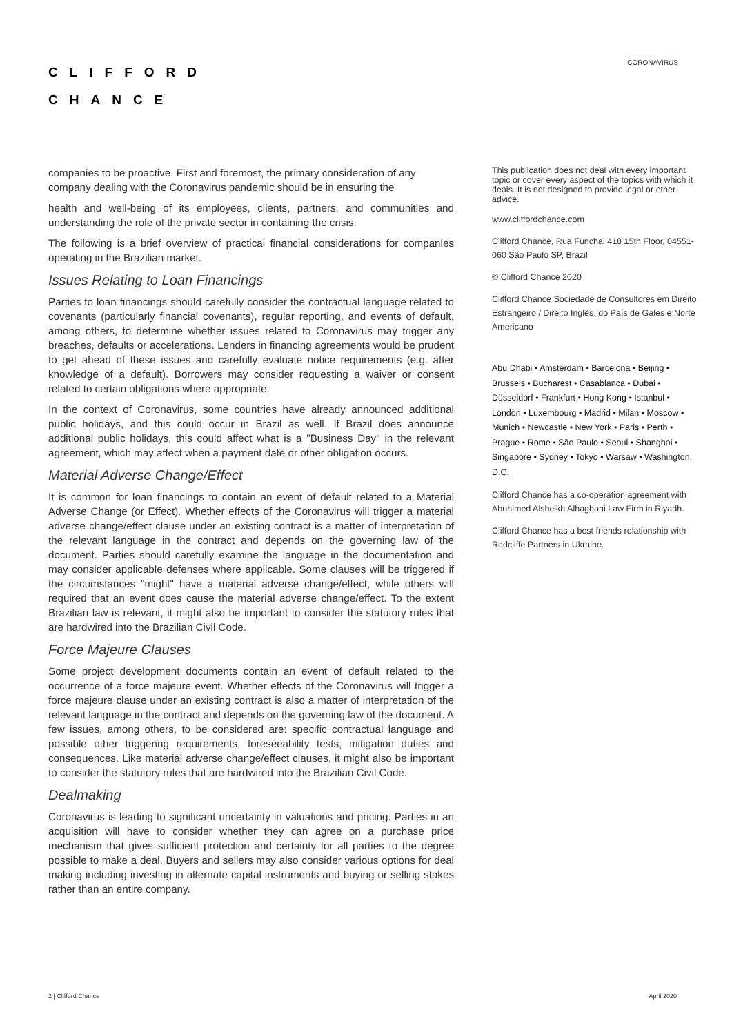CLIFFORD
CHANCE
CORONAVIRUS
companies to be proactive. First and foremost, the primary consideration of any company dealing with the Coronavirus pandemic should be in ensuring the
health and well-being of its employees, clients, partners, and communities and understanding the role of the private sector in containing the crisis.
The following is a brief overview of practical financial considerations for companies operating in the Brazilian market.
Issues Relating to Loan Financings
Parties to loan financings should carefully consider the contractual language related to covenants (particularly financial covenants), regular reporting, and events of default, among others, to determine whether issues related to Coronavirus may trigger any breaches, defaults or accelerations. Lenders in financing agreements would be prudent to get ahead of these issues and carefully evaluate notice requirements (e.g. after knowledge of a default). Borrowers may consider requesting a waiver or consent related to certain obligations where appropriate.
In the context of Coronavirus, some countries have already announced additional public holidays, and this could occur in Brazil as well. If Brazil does announce additional public holidays, this could affect what is a "Business Day" in the relevant agreement, which may affect when a payment date or other obligation occurs.
Material Adverse Change/Effect
It is common for loan financings to contain an event of default related to a Material Adverse Change (or Effect). Whether effects of the Coronavirus will trigger a material adverse change/effect clause under an existing contract is a matter of interpretation of the relevant language in the contract and depends on the governing law of the document. Parties should carefully examine the language in the documentation and may consider applicable defenses where applicable. Some clauses will be triggered if the circumstances "might" have a material adverse change/effect, while others will required that an event does cause the material adverse change/effect. To the extent Brazilian law is relevant, it might also be important to consider the statutory rules that are hardwired into the Brazilian Civil Code.
Force Majeure Clauses
Some project development documents contain an event of default related to the occurrence of a force majeure event. Whether effects of the Coronavirus will trigger a force majeure clause under an existing contract is also a matter of interpretation of the relevant language in the contract and depends on the governing law of the document. A few issues, among others, to be considered are: specific contractual language and possible other triggering requirements, foreseeability tests, mitigation duties and consequences. Like material adverse change/effect clauses, it might also be important to consider the statutory rules that are hardwired into the Brazilian Civil Code.
Dealmaking
Coronavirus is leading to significant uncertainty in valuations and pricing. Parties in an acquisition will have to consider whether they can agree on a purchase price mechanism that gives sufficient protection and certainty for all parties to the degree possible to make a deal. Buyers and sellers may also consider various options for deal making including investing in alternate capital instruments and buying or selling stakes rather than an entire company.
This publication does not deal with every important topic or cover every aspect of the topics with which it deals. It is not designed to provide legal or other advice.
www.cliffordchance.com
Clifford Chance, Rua Funchal 418 15th Floor, 04551-060 São Paulo SP, Brazil
© Clifford Chance 2020
Clifford Chance Sociedade de Consultores em Direito Estrangeiro / Direito Inglês, do País de Gales e Norte Americano
Abu Dhabi • Amsterdam • Barcelona • Beijing • Brussels • Bucharest • Casablanca • Dubai • Düsseldorf • Frankfurt • Hong Kong • Istanbul • London • Luxembourg • Madrid • Milan • Moscow • Munich • Newcastle • New York • Paris • Perth • Prague • Rome • São Paulo • Seoul • Shanghai • Singapore • Sydney • Tokyo • Warsaw • Washington, D.C.
Clifford Chance has a co-operation agreement with Abuhimed Alsheikh Alhagbani Law Firm in Riyadh.
Clifford Chance has a best friends relationship with Redcliffe Partners in Ukraine.
2 | Clifford Chance April 2020